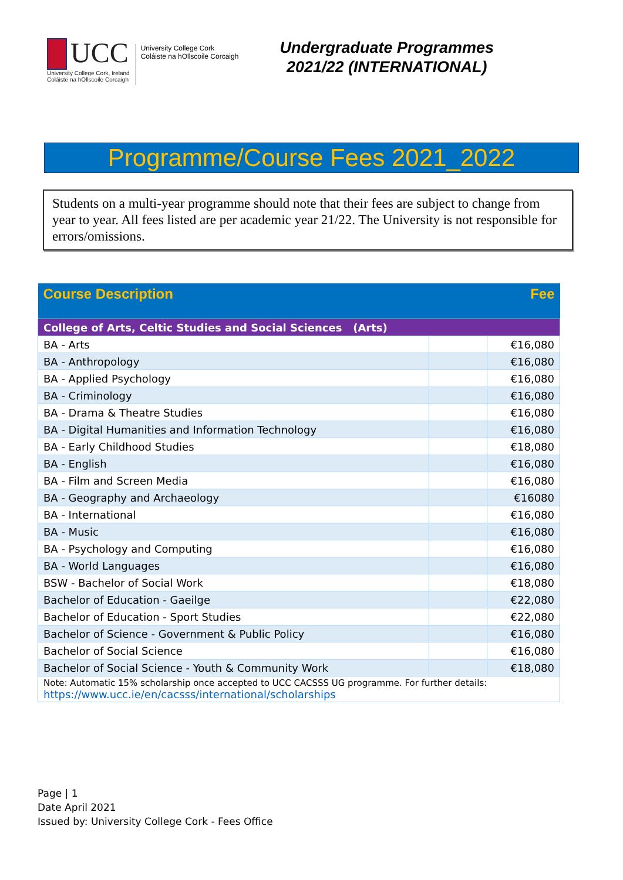UCC
University College Cork, Ireland
Coláiste na hOllscoile Corcaigh
University College Cork
Coláiste na hOllscoile Corcaigh
Undergraduate Programmes
2021/22 (INTERNATIONAL)
Programme/Course Fees 2021_2022
Students on a multi-year programme should note that their fees are subject to change from year to year. All fees listed are per academic year 21/22. The University is not responsible for errors/omissions.
| Course Description | | Fee |
| --- | --- | --- |
| College of Arts, Celtic Studies and Social Sciences (Arts) | | |
| BA - Arts | | €16,080 |
| BA - Anthropology | | €16,080 |
| BA - Applied Psychology | | €16,080 |
| BA - Criminology | | €16,080 |
| BA - Drama & Theatre Studies | | €16,080 |
| BA - Digital Humanities and Information Technology | | €16,080 |
| BA - Early Childhood Studies | | €18,080 |
| BA - English | | €16,080 |
| BA - Film and Screen Media | | €16,080 |
| BA - Geography and Archaeology | | €16080 |
| BA - International | | €16,080 |
| BA - Music | | €16,080 |
| BA - Psychology and Computing | | €16,080 |
| BA - World Languages | | €16,080 |
| BSW - Bachelor of Social Work | | €18,080 |
| Bachelor of Education - Gaeilge | | €22,080 |
| Bachelor of Education - Sport Studies | | €22,080 |
| Bachelor of Science - Government & Public Policy | | €16,080 |
| Bachelor of Social Science | | €16,080 |
| Bachelor of Social Science - Youth & Community Work | | €18,080 |
| Note: Automatic 15% scholarship once accepted to UCC CACSSS UG programme. For further details: https://www.ucc.ie/en/cacsss/international/scholarships | | |
Page | 1
Date April 2021
Issued by: University College Cork - Fees Office